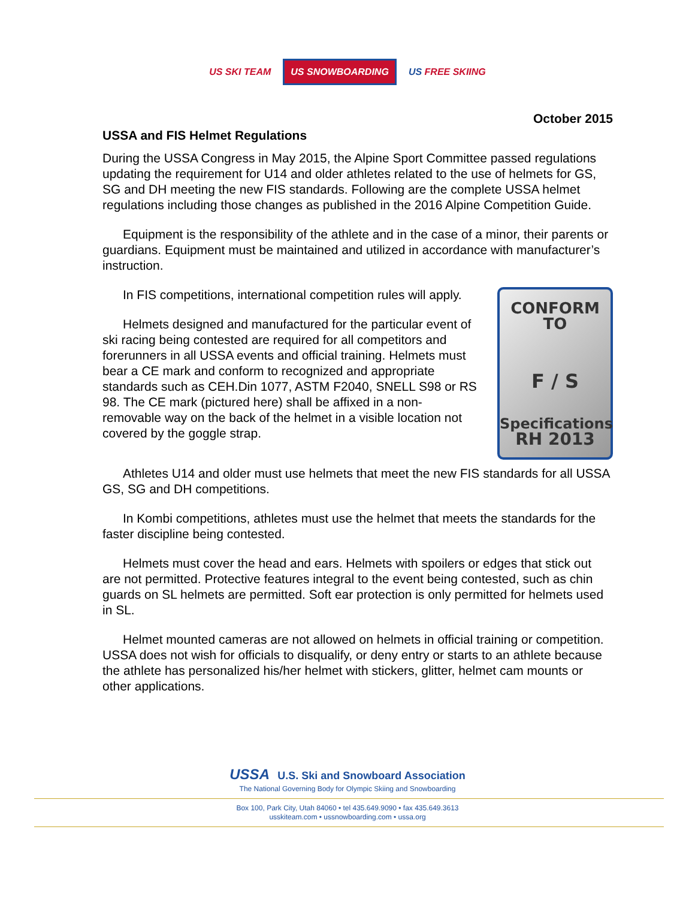US SKI TEAM US SNOWBOARDING US FREE SKIING
October 2015
USSA and FIS Helmet Regulations
During the USSA Congress in May 2015, the Alpine Sport Committee passed regulations updating the requirement for U14 and older athletes related to the use of helmets for GS, SG and DH meeting the new FIS standards. Following are the complete USSA helmet regulations including those changes as published in the 2016 Alpine Competition Guide.
Equipment is the responsibility of the athlete and in the case of a minor, their parents or guardians. Equipment must be maintained and utilized in accordance with manufacturer’s instruction.
CONFORM TO
F / S
Specifications
RH 2013
In FIS competitions, international competition rules will apply.
Helmets designed and manufactured for the particular event of ski racing being contested are required for all competitors and forerunners in all USSA events and official training. Helmets must bear a CE mark and conform to recognized and appropriate standards such as CEH.Din 1077, ASTM F2040, SNELL S98 or RS 98. The CE mark (pictured here) shall be affixed in a non-removable way on the back of the helmet in a visible location not covered by the goggle strap.
Athletes U14 and older must use helmets that meet the new FIS standards for all USSA GS, SG and DH competitions.
In Kombi competitions, athletes must use the helmet that meets the standards for the faster discipline being contested.
Helmets must cover the head and ears. Helmets with spoilers or edges that stick out are not permitted. Protective features integral to the event being contested, such as chin guards on SL helmets are permitted. Soft ear protection is only permitted for helmets used in SL.
Helmet mounted cameras are not allowed on helmets in official training or competition. USSA does not wish for officials to disqualify, or deny entry or starts to an athlete because the athlete has personalized his/her helmet with stickers, glitter, helmet cam mounts or other applications.
USSA U.S. Ski and Snowboard Association
The National Governing Body for Olympic Skiing and Snowboarding
Box 100, Park City, Utah 84060 • tel 435.649.9090 • fax 435.649.3613
usskiteam.com • ussnowboarding.com • ussa.org